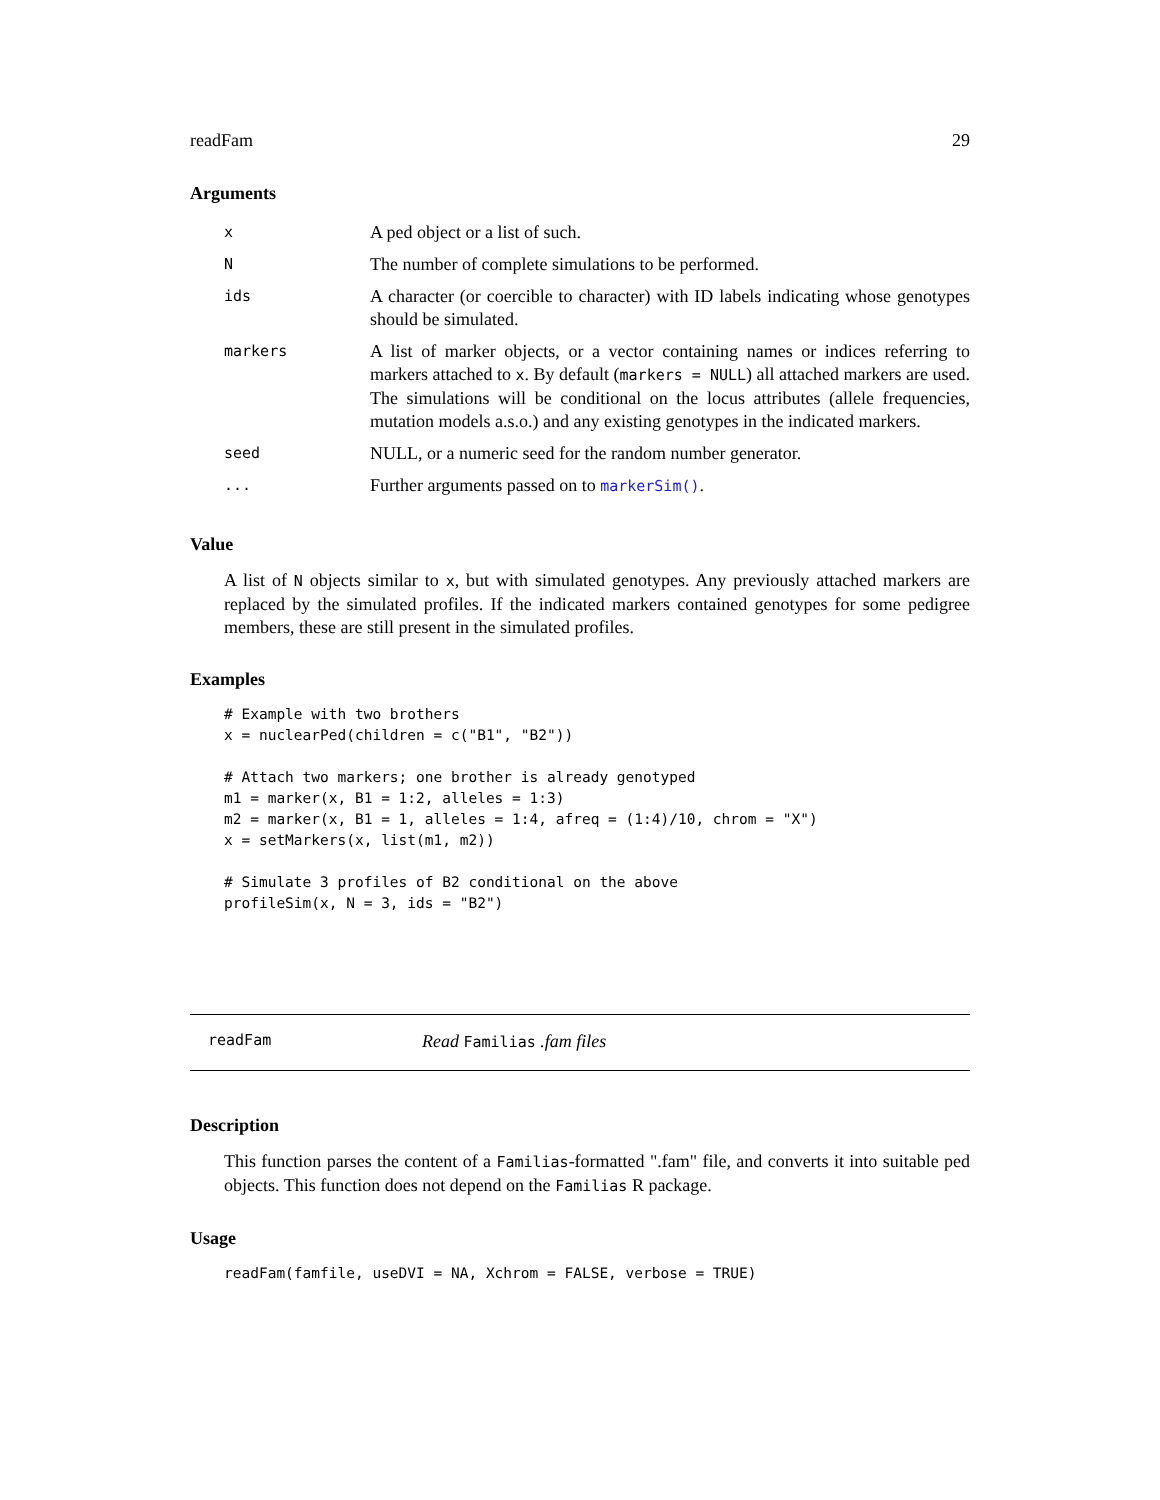readFam 29
Arguments
| x | A ped object or a list of such. |
| N | The number of complete simulations to be performed. |
| ids | A character (or coercible to character) with ID labels indicating whose genotypes should be simulated. |
| markers | A list of marker objects, or a vector containing names or indices referring to markers attached to x . By default ( markers = NULL ) all attached markers are used. The simulations will be conditional on the locus attributes (allele frequencies, mutation models a.s.o.) and any existing genotypes in the indicated markers. |
| seed | NULL, or a numeric seed for the random number generator. |
| ... | Further arguments passed on to markerSim() . |
Value
A list of N objects similar to x, but with simulated genotypes. Any previously attached markers are replaced by the simulated profiles. If the indicated markers contained genotypes for some pedigree members, these are still present in the simulated profiles.
Examples
# Example with two brothers
x = nuclearPed(children = c("B1", "B2"))

# Attach two markers; one brother is already genotyped
m1 = marker(x, B1 = 1:2, alleles = 1:3)
m2 = marker(x, B1 = 1, alleles = 1:4, afreq = (1:4)/10, chrom = "X")
x = setMarkers(x, list(m1, m2))

# Simulate 3 profiles of B2 conditional on the above
profileSim(x, N = 3, ids = "B2")
readFam Read Familias .fam files
Description
This function parses the content of a Familias-formatted ".fam" file, and converts it into suitable ped objects. This function does not depend on the Familias R package.
Usage
readFam(famfile, useDVI = NA, Xchrom = FALSE, verbose = TRUE)